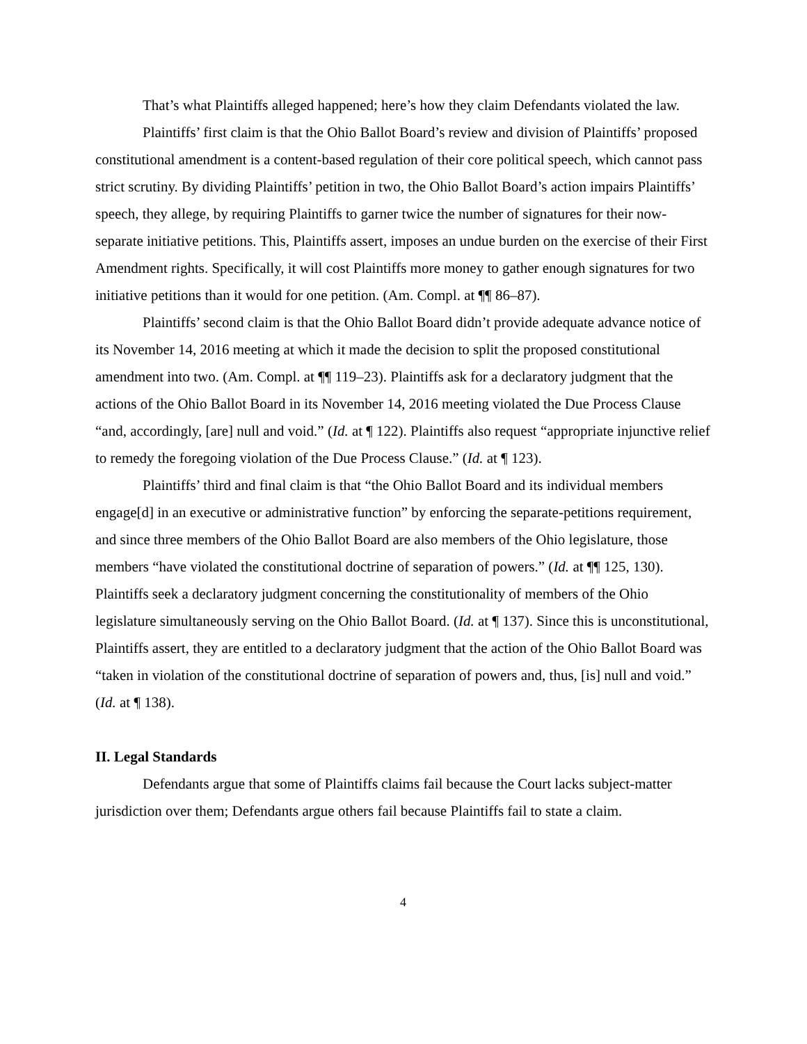That’s what Plaintiffs alleged happened; here’s how they claim Defendants violated the law.
Plaintiffs’ first claim is that the Ohio Ballot Board’s review and division of Plaintiffs’ proposed constitutional amendment is a content-based regulation of their core political speech, which cannot pass strict scrutiny. By dividing Plaintiffs’ petition in two, the Ohio Ballot Board’s action impairs Plaintiffs’ speech, they allege, by requiring Plaintiffs to garner twice the number of signatures for their now-separate initiative petitions. This, Plaintiffs assert, imposes an undue burden on the exercise of their First Amendment rights. Specifically, it will cost Plaintiffs more money to gather enough signatures for two initiative petitions than it would for one petition. (Am. Compl. at ¶¶ 86–87).
Plaintiffs’ second claim is that the Ohio Ballot Board didn’t provide adequate advance notice of its November 14, 2016 meeting at which it made the decision to split the proposed constitutional amendment into two. (Am. Compl. at ¶¶ 119–23). Plaintiffs ask for a declaratory judgment that the actions of the Ohio Ballot Board in its November 14, 2016 meeting violated the Due Process Clause “and, accordingly, [are] null and void.” (Id. at ¶ 122). Plaintiffs also request “appropriate injunctive relief to remedy the foregoing violation of the Due Process Clause.” (Id. at ¶ 123).
Plaintiffs’ third and final claim is that “the Ohio Ballot Board and its individual members engage[d] in an executive or administrative function” by enforcing the separate-petitions requirement, and since three members of the Ohio Ballot Board are also members of the Ohio legislature, those members “have violated the constitutional doctrine of separation of powers.” (Id. at ¶¶ 125, 130). Plaintiffs seek a declaratory judgment concerning the constitutionality of members of the Ohio legislature simultaneously serving on the Ohio Ballot Board. (Id. at ¶ 137). Since this is unconstitutional, Plaintiffs assert, they are entitled to a declaratory judgment that the action of the Ohio Ballot Board was “taken in violation of the constitutional doctrine of separation of powers and, thus, [is] null and void.” (Id. at ¶ 138).
II. Legal Standards
Defendants argue that some of Plaintiffs claims fail because the Court lacks subject-matter jurisdiction over them; Defendants argue others fail because Plaintiffs fail to state a claim.
4